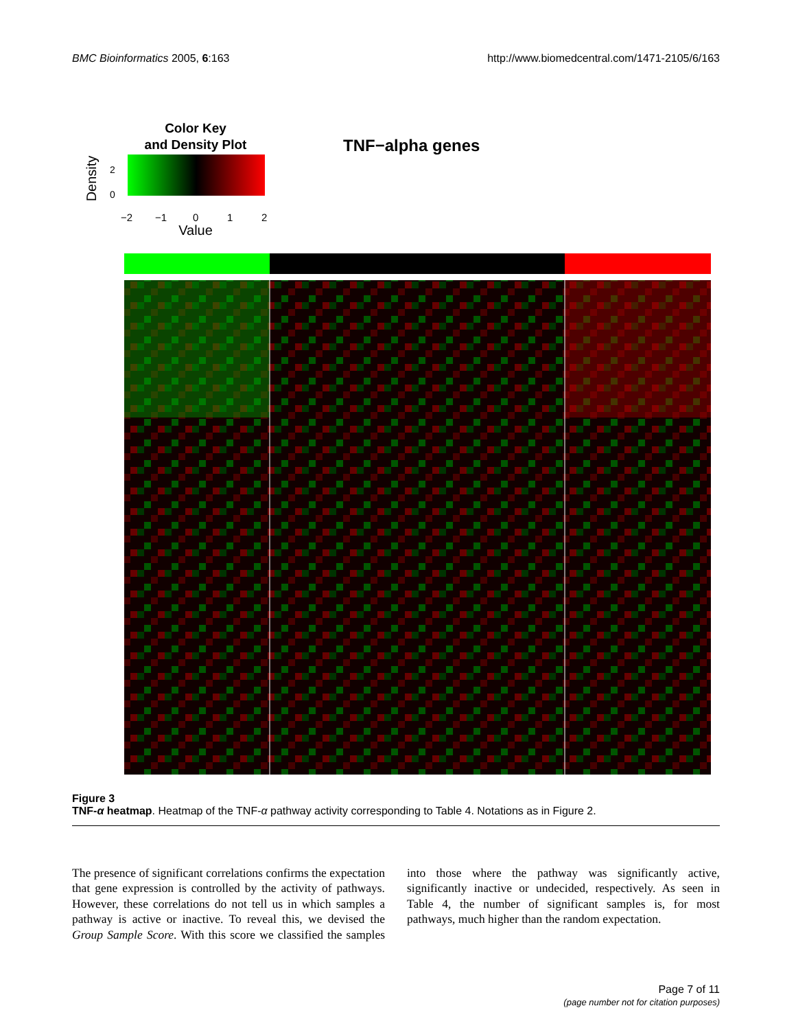BMC Bioinformatics 2005, 6:163 http://www.biomedcentral.com/1471-2105/6/163
Color Key
and Density Plot
TNF−alpha genes
Density
0
2
−2
−1
0
1
2
Value
Figure 3
TNF-α heatmap. Heatmap of the TNF-α pathway activity corresponding to Table 4. Notations as in Figure 2.
The presence of significant correlations confirms the expectation that gene expression is controlled by the activity of pathways. However, these correlations do not tell us in which samples a pathway is active or inactive. To reveal this, we devised the Group Sample Score. With this score we classified the samples into those where the pathway was significantly active, significantly inactive or undecided, respectively. As seen in Table 4, the number of significant samples is, for most pathways, much higher than the random expectation.
Page 7 of 11
(page number not for citation purposes)